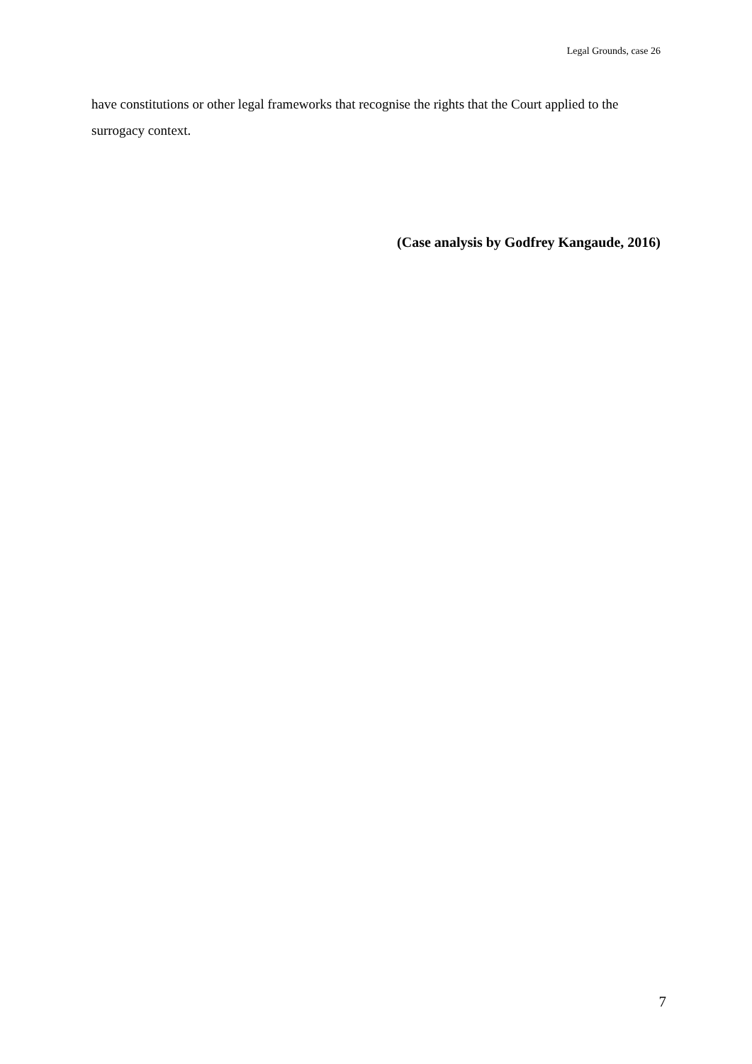Legal Grounds, case 26
have constitutions or other legal frameworks that recognise the rights that the Court applied to the surrogacy context.
(Case analysis by Godfrey Kangaude, 2016)
7